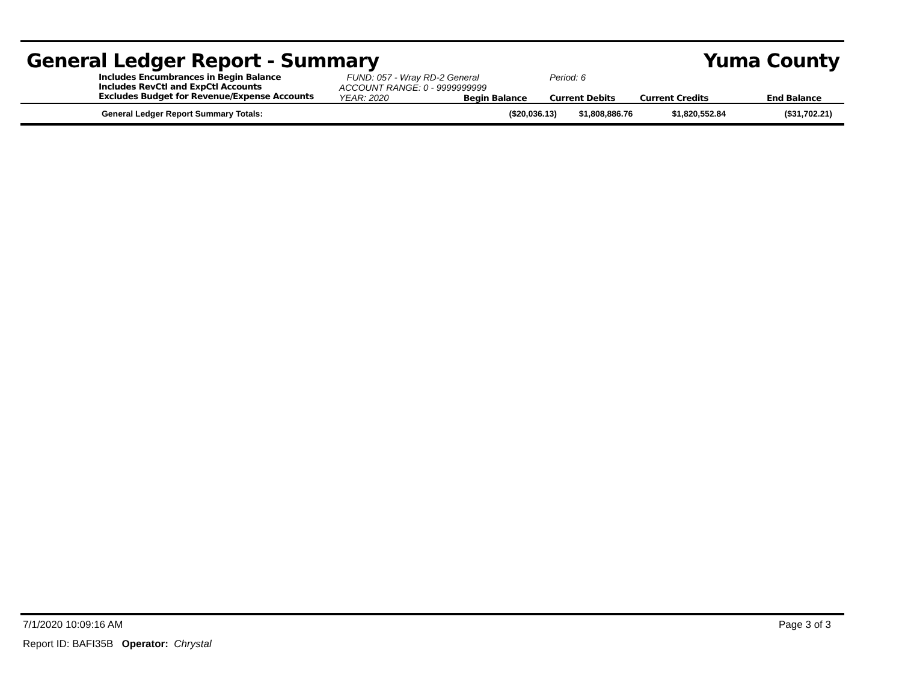General Ledger Report - Summary Yuma County
Includes Encumbrances in Begin Balance
Includes RevCtl and ExpCtl Accounts
Excludes Budget for Revenue/Expense Accounts
FUND: 057 - Wray RD-2 General
ACCOUNT RANGE: 0 - 9999999999
YEAR: 2020 Begin Balance
Period: 6
Current Debits
Current Credits
End Balance
| General Ledger Report Summary Totals: | ($20,036.13) | $1,808,886.76 | $1,820,552.84 | ($31,702.21) |
7/1/2020 10:09:16 AM Page 3 of 3
Report ID: BAFI35B Operator: Chrystal